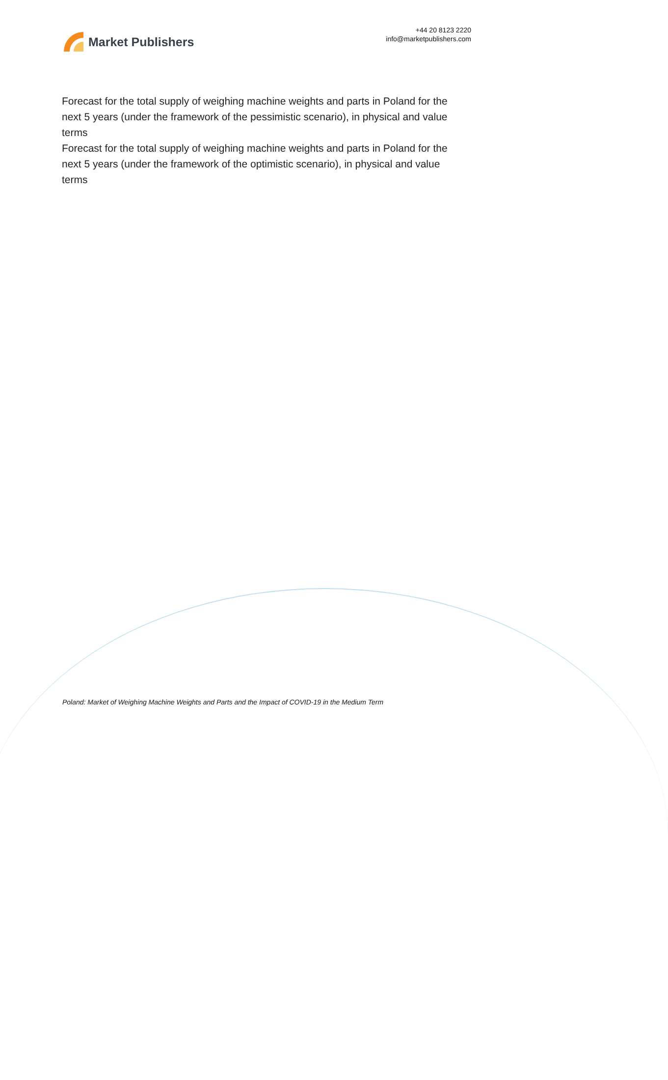Market Publishers
+44 20 8123 2220
info@marketpublishers.com
Forecast for the total supply of weighing machine weights and parts in Poland for the next 5 years (under the framework of the pessimistic scenario), in physical and value terms
Forecast for the total supply of weighing machine weights and parts in Poland for the next 5 years (under the framework of the optimistic scenario), in physical and value terms
Poland: Market of Weighing Machine Weights and Parts and the Impact of COVID-19 in the Medium Term